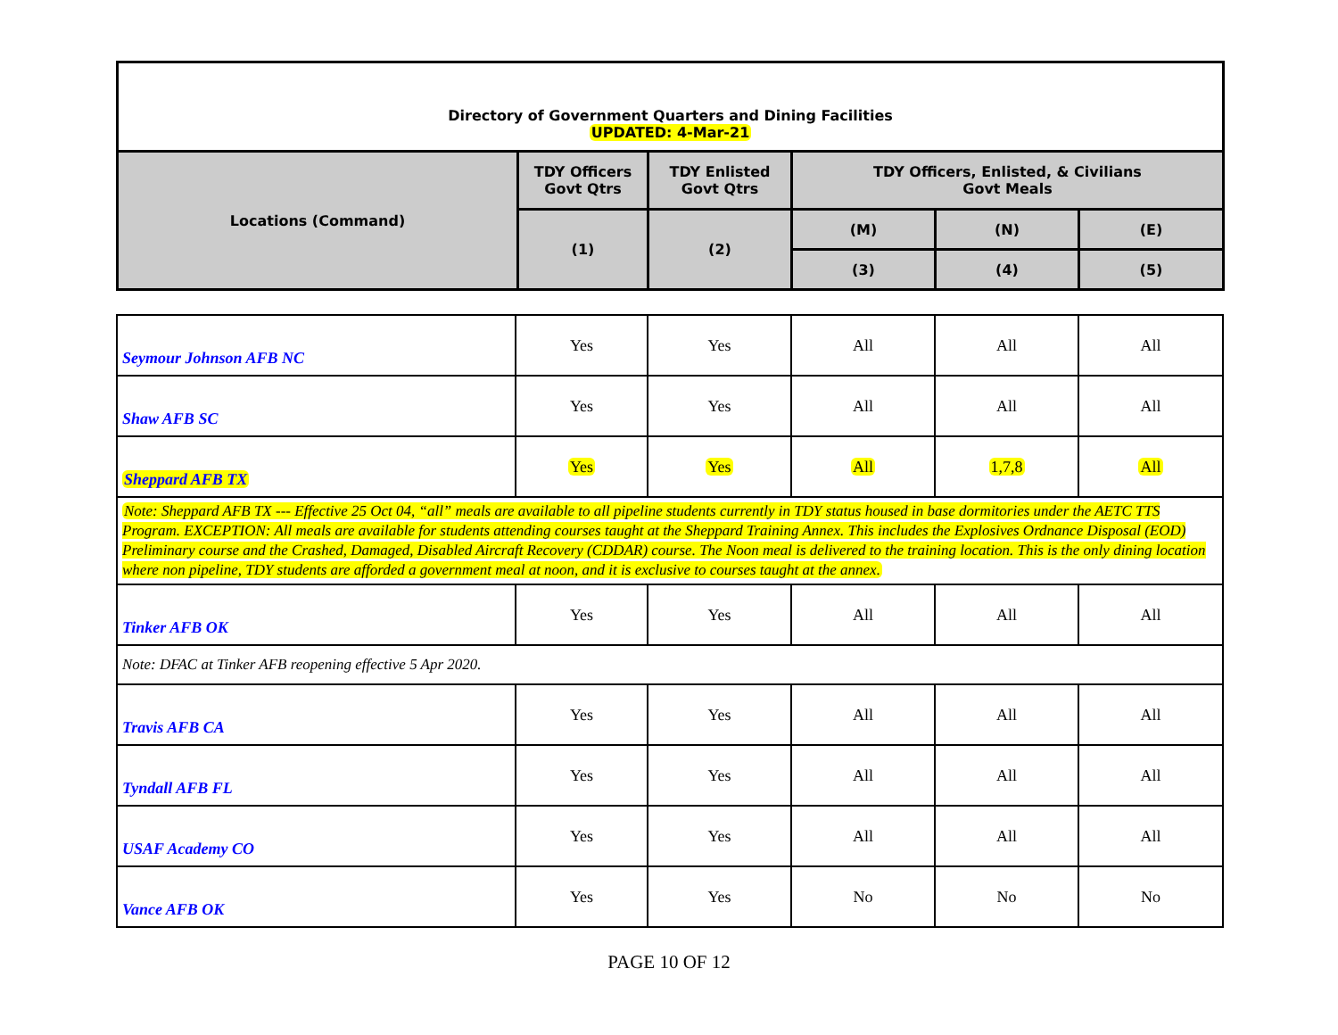| Directory of Government Quarters and Dining Facilities UPDATED: 4-Mar-21 | | | | | |
| Locations (Command) | TDY Officers Govt Qtrs | TDY Enlisted Govt Qtrs | TDY Officers, Enlisted, & Civilians Govt Meals | | |
| | (1) | (2) | (M) | (N) | (E) |
| | | | (3) | (4) | (5) |
| Seymour Johnson AFB NC | Yes | Yes | All | All | All |
| Shaw AFB SC | Yes | Yes | All | All | All |
| Sheppard AFB TX | Yes | Yes | All | 1,7,8 | All |
| Note: Sheppard AFB TX --- Effective 25 Oct 04, “all” meals are available to all pipeline students currently in TDY status housed in base dormitories under the AETC TTS Program. EXCEPTION: All meals are available for students attending courses taught at the Sheppard Training Annex. This includes the Explosives Ordnance Disposal (EOD) Preliminary course and the Crashed, Damaged, Disabled Aircraft Recovery (CDDAR) course. The Noon meal is delivered to the training location. This is the only dining location where non pipeline, TDY students are afforded a government meal at noon, and it is exclusive to courses taught at the annex. | | | | | |
| Tinker AFB OK | Yes | Yes | All | All | All |
| Note: DFAC at Tinker AFB reopening effective 5 Apr 2020. | | | | | |
| Travis AFB CA | Yes | Yes | All | All | All |
| Tyndall AFB FL | Yes | Yes | All | All | All |
| USAF Academy CO | Yes | Yes | All | All | All |
| Vance AFB OK | Yes | Yes | No | No | No |
PAGE 10 OF 12